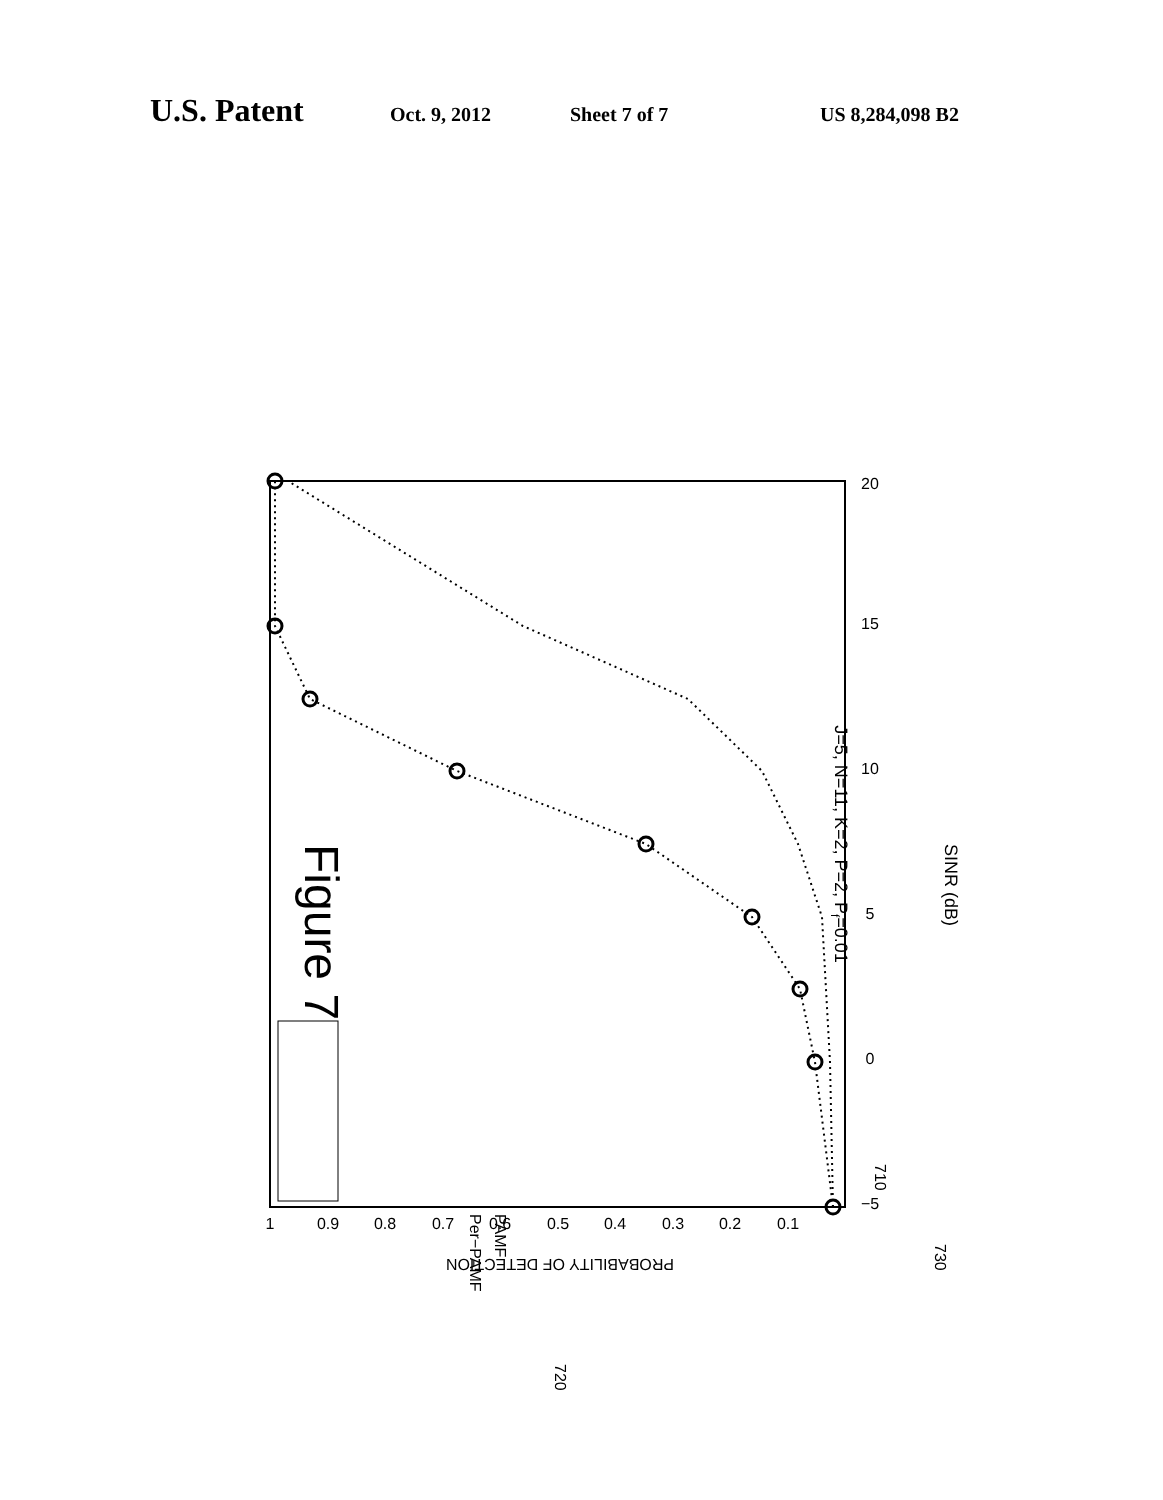U.S. Patent Oct. 9, 2012 Sheet 7 of 7 US 8,284,098 B2
J=5, N=11, K=2, P=2, Pf=0.01
SINR (dB)
Figure 7
710
730
720
PAMF
Per−PAMF
−5
0
5
10
15
20
1
0.9
0.8
0.7
0.6
0.5
0.4
0.3
0.2
0.1
PROBABILITY OF DETECTION